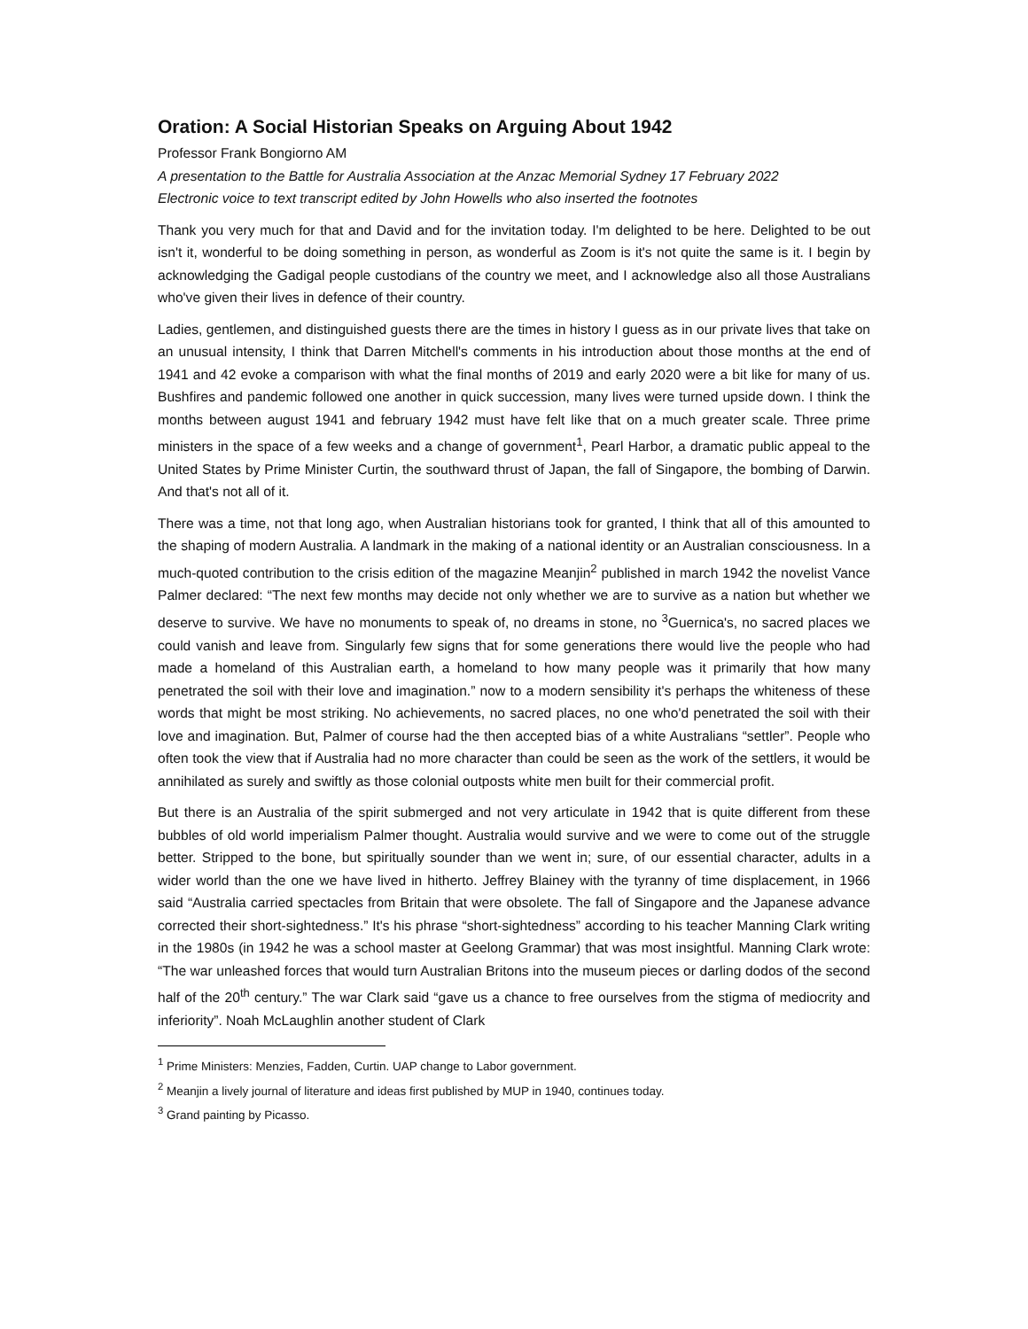Oration: A Social Historian Speaks on Arguing About 1942
Professor Frank Bongiorno AM
A presentation to the Battle for Australia Association at the Anzac Memorial Sydney 17 February 2022
Electronic voice to text transcript edited by John Howells who also inserted the footnotes
Thank you very much for that and David and for the invitation today. I'm delighted to be here. Delighted to be out isn't it, wonderful to be doing something in person, as wonderful as Zoom is it's not quite the same is it. I begin by acknowledging the Gadigal people custodians of the country we meet, and I acknowledge also all those Australians who've given their lives in defence of their country.
Ladies, gentlemen, and distinguished guests there are the times in history I guess as in our private lives that take on an unusual intensity, I think that Darren Mitchell's comments in his introduction about those months at the end of 1941 and 42 evoke a comparison with what the final months of 2019 and early 2020 were a bit like for many of us. Bushfires and pandemic followed one another in quick succession, many lives were turned upside down. I think the months between august 1941 and february 1942 must have felt like that on a much greater scale. Three prime ministers in the space of a few weeks and a change of government<sup>1</sup>, Pearl Harbor, a dramatic public appeal to the United States by Prime Minister Curtin, the southward thrust of Japan, the fall of Singapore, the bombing of Darwin. And that's not all of it.
There was a time, not that long ago, when Australian historians took for granted, I think that all of this amounted to the shaping of modern Australia. A landmark in the making of a national identity or an Australian consciousness. In a much-quoted contribution to the crisis edition of the magazine Meanjin<sup>2</sup> published in march 1942 the novelist Vance Palmer declared: “The next few months may decide not only whether we are to survive as a nation but whether we deserve to survive. We have no monuments to speak of, no dreams in stone, no <sup>3</sup>Guernica's, no sacred places we could vanish and leave from. Singularly few signs that for some generations there would live the people who had made a homeland of this Australian earth, a homeland to how many people was it primarily that how many penetrated the soil with their love and imagination.” now to a modern sensibility it's perhaps the whiteness of these words that might be most striking. No achievements, no sacred places, no one who'd penetrated the soil with their love and imagination. But, Palmer of course had the then accepted bias of a white Australians “settler”. People who often took the view that if Australia had no more character than could be seen as the work of the settlers, it would be annihilated as surely and swiftly as those colonial outposts white men built for their commercial profit.
But there is an Australia of the spirit submerged and not very articulate in 1942 that is quite different from these bubbles of old world imperialism Palmer thought. Australia would survive and we were to come out of the struggle better. Stripped to the bone, but spiritually sounder than we went in; sure, of our essential character, adults in a wider world than the one we have lived in hitherto. Jeffrey Blainey with the tyranny of time displacement, in 1966 said “Australia carried spectacles from Britain that were obsolete. The fall of Singapore and the Japanese advance corrected their short-sightedness.” It's his phrase “short-sightedness” according to his teacher Manning Clark writing in the 1980s (in 1942 he was a school master at Geelong Grammar) that was most insightful. Manning Clark wrote: “The war unleashed forces that would turn Australian Britons into the museum pieces or darling dodos of the second half of the 20<sup>th</sup> century.” The war Clark said “gave us a chance to free ourselves from the stigma of mediocrity and inferiority”. Noah McLaughlin another student of Clark
<sup>1</sup> Prime Ministers: Menzies, Fadden, Curtin. UAP change to Labor government.
<sup>2</sup> Meanjin a lively journal of literature and ideas first published by MUP in 1940, continues today.
<sup>3</sup> Grand painting by Picasso.